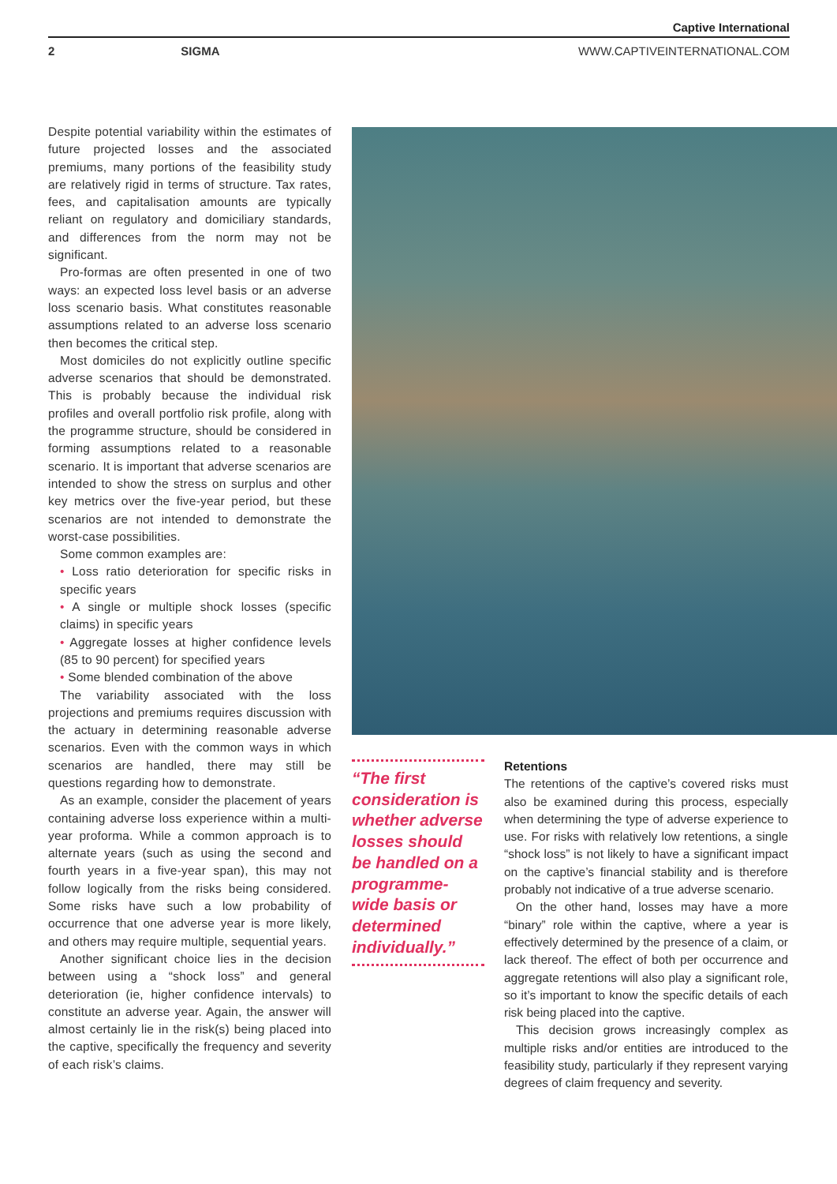Captive International
2 SIGMA WWW.CAPTIVEINTERNATIONAL.COM
Despite potential variability within the estimates of future projected losses and the associated premiums, many portions of the feasibility study are relatively rigid in terms of structure. Tax rates, fees, and capitalisation amounts are typically reliant on regulatory and domiciliary standards, and differences from the norm may not be significant.
Pro-formas are often presented in one of two ways: an expected loss level basis or an adverse loss scenario basis. What constitutes reasonable assumptions related to an adverse loss scenario then becomes the critical step.
Most domiciles do not explicitly outline specific adverse scenarios that should be demonstrated. This is probably because the individual risk profiles and overall portfolio risk profile, along with the programme structure, should be considered in forming assumptions related to a reasonable scenario. It is important that adverse scenarios are intended to show the stress on surplus and other key metrics over the five-year period, but these scenarios are not intended to demonstrate the worst-case possibilities.
Some common examples are:
• Loss ratio deterioration for specific risks in specific years
• A single or multiple shock losses (specific claims) in specific years
• Aggregate losses at higher confidence levels (85 to 90 percent) for specified years
• Some blended combination of the above
The variability associated with the loss projections and premiums requires discussion with the actuary in determining reasonable adverse scenarios. Even with the common ways in which scenarios are handled, there may still be questions regarding how to demonstrate.
As an example, consider the placement of years containing adverse loss experience within a multi-year proforma. While a common approach is to alternate years (such as using the second and fourth years in a five-year span), this may not follow logically from the risks being considered. Some risks have such a low probability of occurrence that one adverse year is more likely, and others may require multiple, sequential years.
Another significant choice lies in the decision between using a “shock loss” and general deterioration (ie, higher confidence intervals) to constitute an adverse year. Again, the answer will almost certainly lie in the risk(s) being placed into the captive, specifically the frequency and severity of each risk’s claims.
“The first consideration is whether adverse losses should be handled on a programme-wide basis or determined individually.”
Retentions
The retentions of the captive’s covered risks must also be examined during this process, especially when determining the type of adverse experience to use. For risks with relatively low retentions, a single “shock loss” is not likely to have a significant impact on the captive’s financial stability and is therefore probably not indicative of a true adverse scenario.
On the other hand, losses may have a more “binary” role within the captive, where a year is effectively determined by the presence of a claim, or lack thereof. The effect of both per occurrence and aggregate retentions will also play a significant role, so it’s important to know the specific details of each risk being placed into the captive.
This decision grows increasingly complex as multiple risks and/or entities are introduced to the feasibility study, particularly if they represent varying degrees of claim frequency and severity.